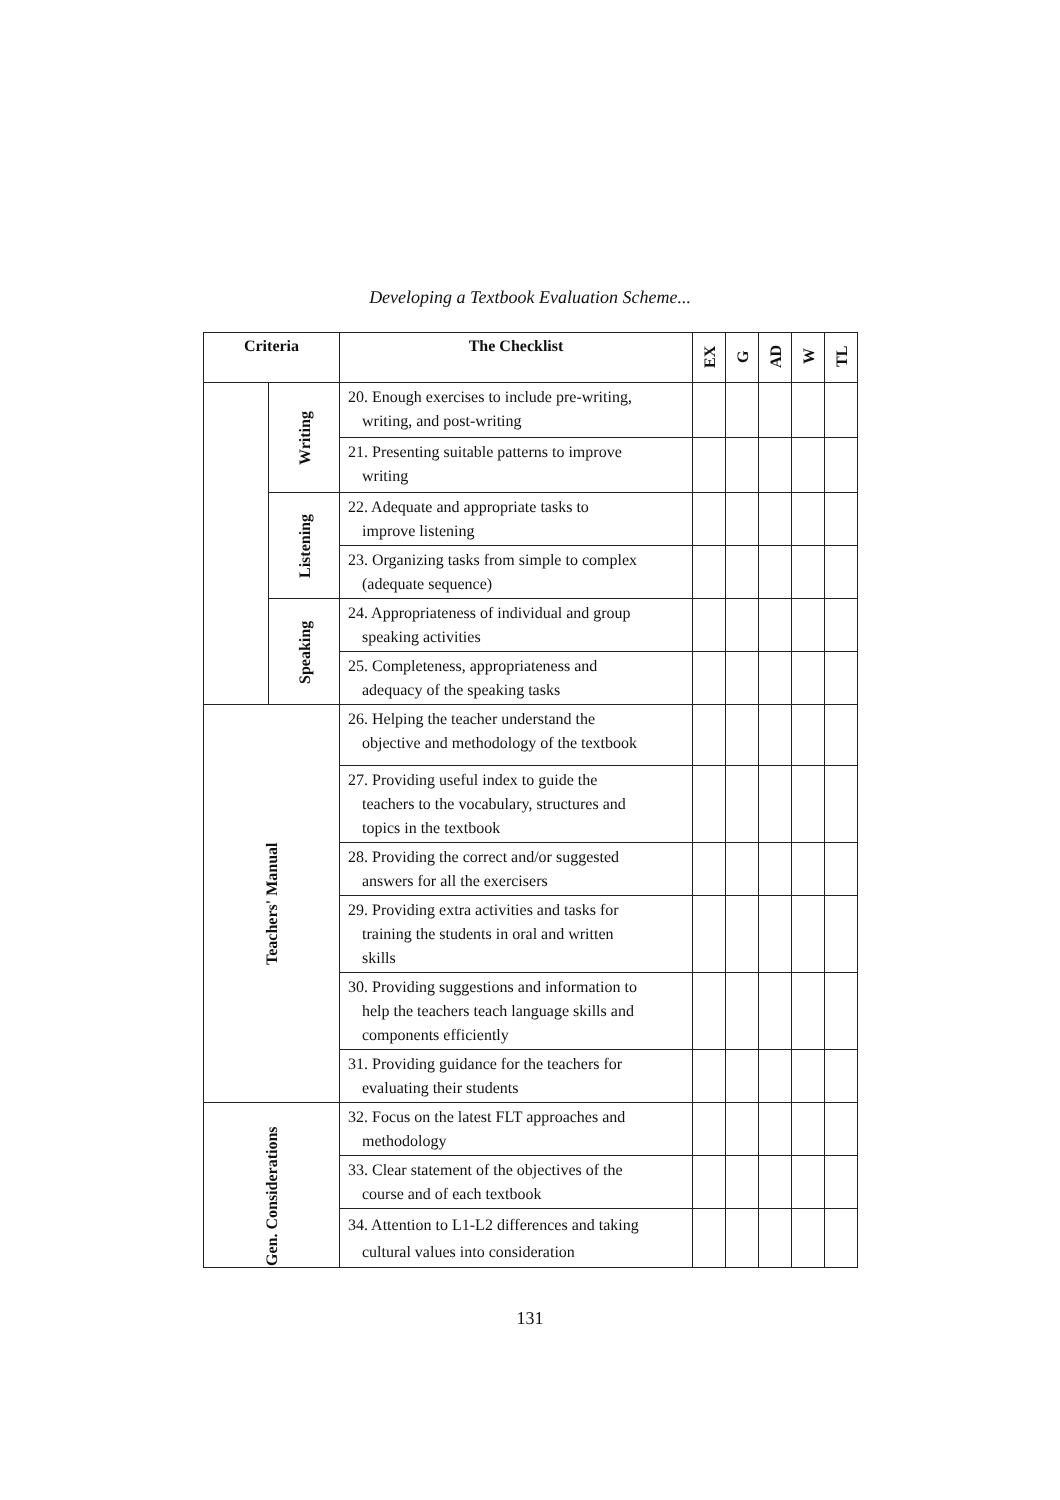Developing a Textbook Evaluation Scheme...
| Criteria | | The Checklist | EX | G | AD | W | TL |
| --- | --- | --- | --- | --- | --- | --- | --- |
| | Writing | 20. Enough exercises to include pre-writing, writing, and post-writing | | | | | |
| | | 21. Presenting suitable patterns to improve writing | | | | | |
| | Listening | 22. Adequate and appropriate tasks to improve listening | | | | | |
| | | 23. Organizing tasks from simple to complex (adequate sequence) | | | | | |
| | Speaking | 24. Appropriateness of individual and group speaking activities | | | | | |
| | | 25. Completeness, appropriateness and adequacy of the speaking tasks | | | | | |
| Teachers' Manual | | 26. Helping the teacher understand the objective and methodology of the textbook | | | | | |
| | | 27. Providing useful index to guide the teachers to the vocabulary, structures and topics in the textbook | | | | | |
| | | 28. Providing the correct and/or suggested answers for all the exercisers | | | | | |
| | | 29. Providing extra activities and tasks for training the students in oral and written skills | | | | | |
| | | 30. Providing suggestions and information to help the teachers teach language skills and components efficiently | | | | | |
| | | 31. Providing guidance for the teachers for evaluating their students | | | | | |
| Gen. Considerations | | 32. Focus on the latest FLT approaches and methodology | | | | | |
| | | 33. Clear statement of the objectives of the course and of each textbook | | | | | |
| | | 34. Attention to L1-L2 differences and taking cultural values into consideration | | | | | |
131